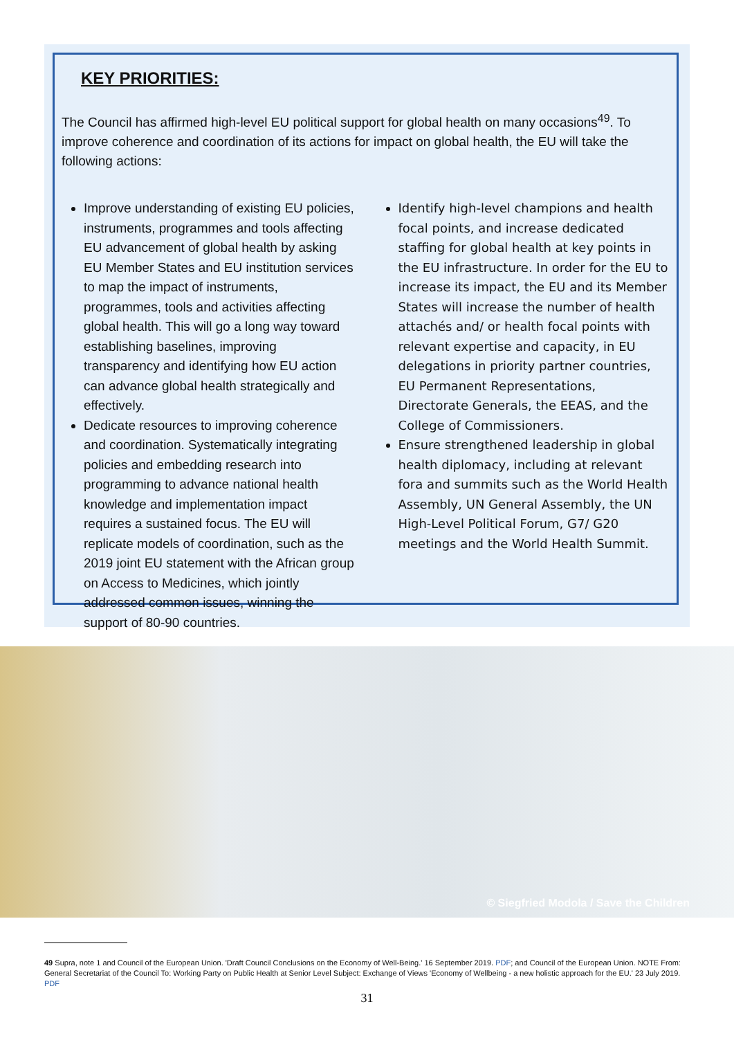KEY PRIORITIES:
The Council has affirmed high-level EU political support for global health on many occasions<sup>49</sup>. To improve coherence and coordination of its actions for impact on global health, the EU will take the following actions:
Improve understanding of existing EU policies, instruments, programmes and tools affecting EU advancement of global health by asking EU Member States and EU institution services to map the impact of instruments, programmes, tools and activities affecting global health. This will go a long way toward establishing baselines, improving transparency and identifying how EU action can advance global health strategically and effectively.
Dedicate resources to improving coherence and coordination. Systematically integrating policies and embedding research into programming to advance national health knowledge and implementation impact requires a sustained focus. The EU will replicate models of coordination, such as the 2019 joint EU statement with the African group on Access to Medicines, which jointly addressed common issues, winning the support of 80-90 countries.
Identify high-level champions and health focal points, and increase dedicated staffing for global health at key points in the EU infrastructure. In order for the EU to increase its impact, the EU and its Member States will increase the number of health attachés and/ or health focal points with relevant expertise and capacity, in EU delegations in priority partner countries, EU Permanent Representations, Directorate Generals, the EEAS, and the College of Commissioners.
Ensure strengthened leadership in global health diplomacy, including at relevant fora and summits such as the World Health Assembly, UN General Assembly, the UN High-Level Political Forum, G7/ G20 meetings and the World Health Summit.
© Siegfried Modola / Save the Children
49 Supra, note 1 and Council of the European Union. 'Draft Council Conclusions on the Economy of Well-Being.' 16 September 2019. PDF; and Council of the European Union. NOTE From: General Secretariat of the Council To: Working Party on Public Health at Senior Level Subject: Exchange of Views 'Economy of Wellbeing - a new holistic approach for the EU.' 23 July 2019. PDF
31